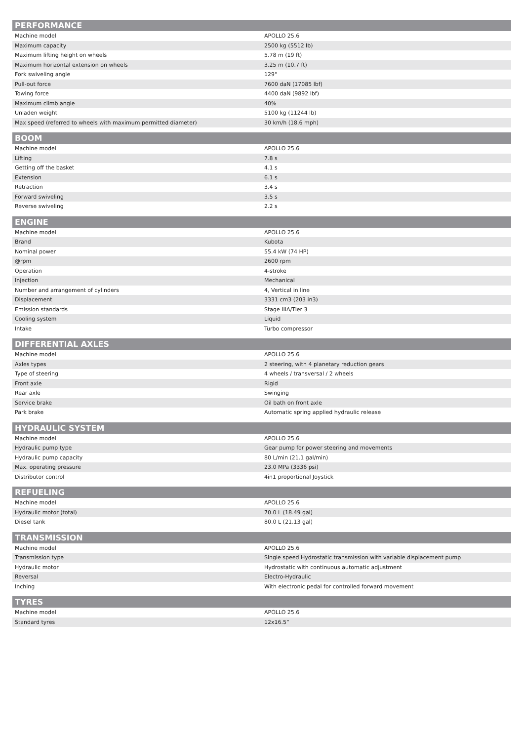| PERFORMANCE | |
| --- | --- |
| Machine model | APOLLO 25.6 |
| Maximum capacity | 2500 kg (5512 lb) |
| Maximum lifting height on wheels | 5.78 m (19 ft) |
| Maximum horizontal extension on wheels | 3.25 m (10.7 ft) |
| Fork swiveling angle | 129° |
| Pull-out force | 7600 daN (17085 lbf) |
| Towing force | 4400 daN (9892 lbf) |
| Maximum climb angle | 40% |
| Unladen weight | 5100 kg (11244 lb) |
| Max speed (referred to wheels with maximum permitted diameter) | 30 km/h (18.6 mph) |
| BOOM | |
| --- | --- |
| Machine model | APOLLO 25.6 |
| Lifting | 7.8 s |
| Getting off the basket | 4.1 s |
| Extension | 6.1 s |
| Retraction | 3.4 s |
| Forward swiveling | 3.5 s |
| Reverse swiveling | 2.2 s |
| ENGINE | |
| --- | --- |
| Machine model | APOLLO 25.6 |
| Brand | Kubota |
| Nominal power | 55.4 kW (74 HP) |
| @rpm | 2600 rpm |
| Operation | 4-stroke |
| Injection | Mechanical |
| Number and arrangement of cylinders | 4, Vertical in line |
| Displacement | 3331 cm3 (203 in3) |
| Emission standards | Stage IIIA/Tier 3 |
| Cooling system | Liquid |
| Intake | Turbo compressor |
| DIFFERENTIAL AXLES | |
| --- | --- |
| Machine model | APOLLO 25.6 |
| Axles types | 2 steering, with 4 planetary reduction gears |
| Type of steering | 4 wheels / transversal / 2 wheels |
| Front axle | Rigid |
| Rear axle | Swinging |
| Service brake | Oil bath on front axle |
| Park brake | Automatic spring applied hydraulic release |
| HYDRAULIC SYSTEM | |
| --- | --- |
| Machine model | APOLLO 25.6 |
| Hydraulic pump type | Gear pump for power steering and movements |
| Hydraulic pump capacity | 80 L/min (21.1 gal/min) |
| Max. operating pressure | 23.0 MPa (3336 psi) |
| Distributor control | 4in1 proportional Joystick |
| REFUELING | |
| --- | --- |
| Machine model | APOLLO 25.6 |
| Hydraulic motor (total) | 70.0 L (18.49 gal) |
| Diesel tank | 80.0 L (21.13 gal) |
| TRANSMISSION | |
| --- | --- |
| Machine model | APOLLO 25.6 |
| Transmission type | Single speed Hydrostatic transmission with variable displacement pump |
| Hydraulic motor | Hydrostatic with continuous automatic adjustment |
| Reversal | Electro-Hydraulic |
| Inching | With electronic pedal for controlled forward movement |
| TYRES | |
| --- | --- |
| Machine model | APOLLO 25.6 |
| Standard tyres | 12x16.5” |